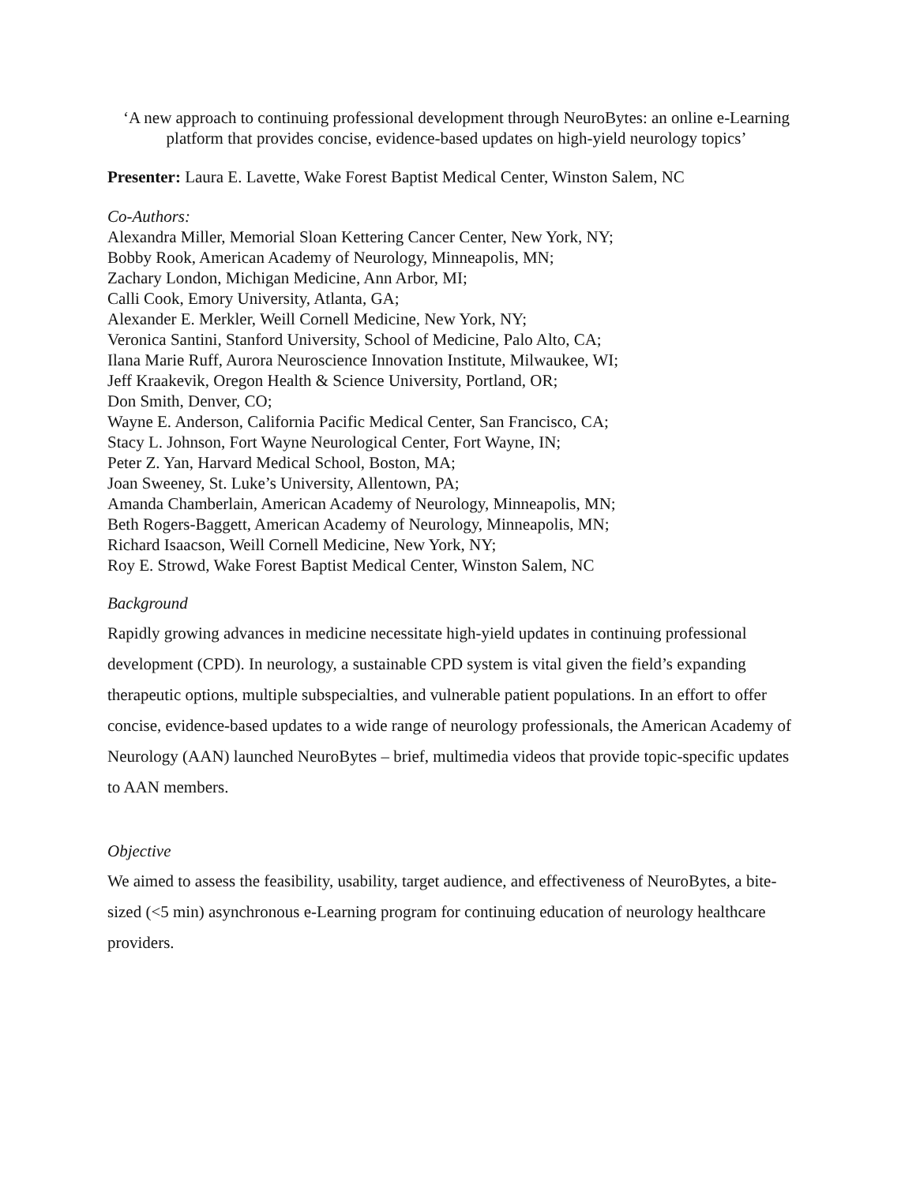‘A new approach to continuing professional development through NeuroBytes: an online e-Learning platform that provides concise, evidence-based updates on high-yield neurology topics’
Presenter: Laura E. Lavette, Wake Forest Baptist Medical Center, Winston Salem, NC
Co-Authors:
Alexandra Miller, Memorial Sloan Kettering Cancer Center, New York, NY;
Bobby Rook, American Academy of Neurology, Minneapolis, MN;
Zachary London, Michigan Medicine, Ann Arbor, MI;
Calli Cook, Emory University, Atlanta, GA;
Alexander E. Merkler, Weill Cornell Medicine, New York, NY;
Veronica Santini, Stanford University, School of Medicine, Palo Alto, CA;
Ilana Marie Ruff, Aurora Neuroscience Innovation Institute, Milwaukee, WI;
Jeff Kraakevik, Oregon Health & Science University, Portland, OR;
Don Smith, Denver, CO;
Wayne E. Anderson, California Pacific Medical Center, San Francisco, CA;
Stacy L. Johnson, Fort Wayne Neurological Center, Fort Wayne, IN;
Peter Z. Yan, Harvard Medical School, Boston, MA;
Joan Sweeney, St. Luke’s University, Allentown, PA;
Amanda Chamberlain, American Academy of Neurology, Minneapolis, MN;
Beth Rogers-Baggett, American Academy of Neurology, Minneapolis, MN;
Richard Isaacson, Weill Cornell Medicine, New York, NY;
Roy E. Strowd, Wake Forest Baptist Medical Center, Winston Salem, NC
Background
Rapidly growing advances in medicine necessitate high-yield updates in continuing professional development (CPD). In neurology, a sustainable CPD system is vital given the field’s expanding therapeutic options, multiple subspecialties, and vulnerable patient populations. In an effort to offer concise, evidence-based updates to a wide range of neurology professionals, the American Academy of Neurology (AAN) launched NeuroBytes – brief, multimedia videos that provide topic-specific updates to AAN members.
Objective
We aimed to assess the feasibility, usability, target audience, and effectiveness of NeuroBytes, a bite-sized (<5 min) asynchronous e-Learning program for continuing education of neurology healthcare providers.